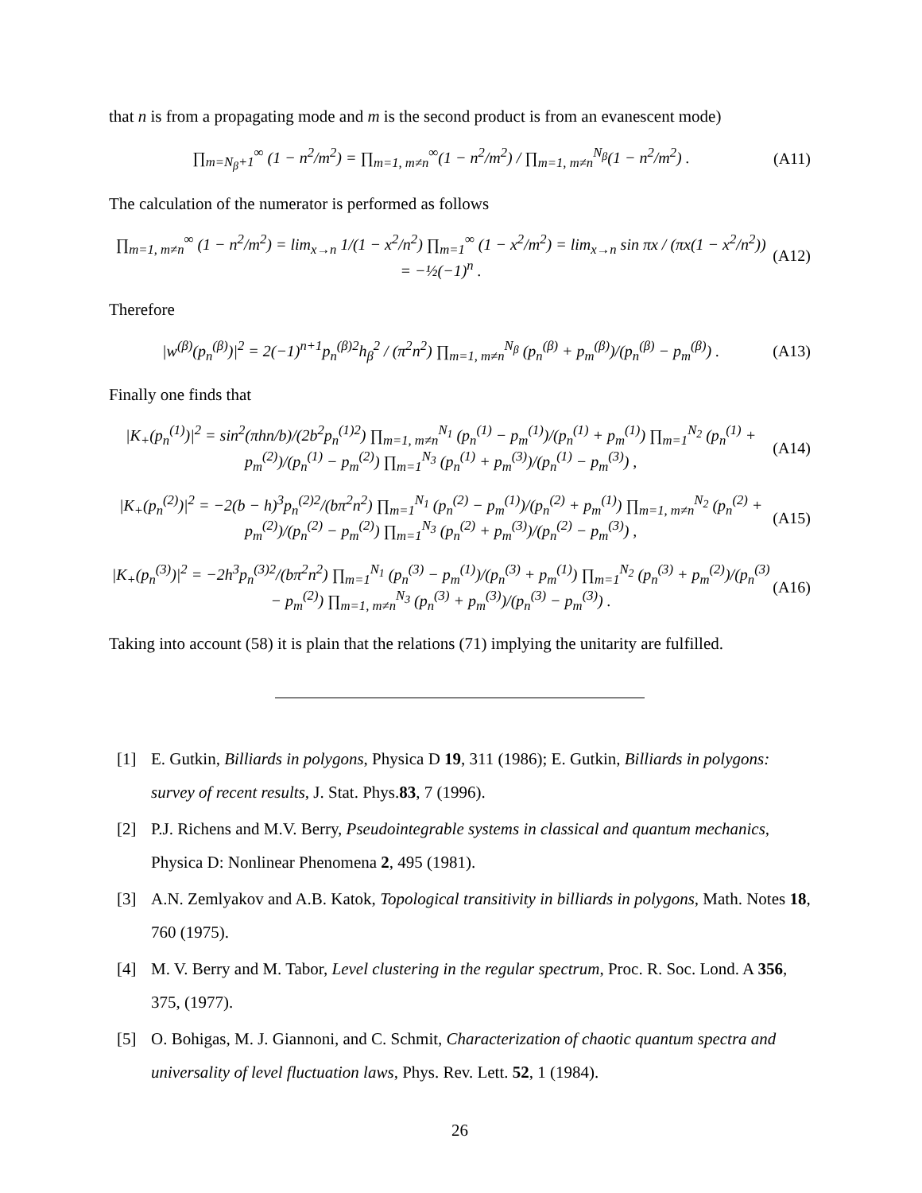that n is from a propagating mode and m is the second product is from an evanescent mode)
∏<sub>m=N<sub>β</sub>+1</sub><sup>∞</sup> (1 − n<sup>2</sup>/m<sup>2</sup>) = ∏<sub>m=1, m≠n</sub><sup>∞</sup>(1 − n<sup>2</sup>/m<sup>2</sup>) / ∏<sub>m=1, m≠n</sub><sup>N<sub>β</sub></sup>(1 − n<sup>2</sup>/m<sup>2</sup>) . (A11)
The calculation of the numerator is performed as follows
∏<sub>m=1, m≠n</sub><sup>∞</sup> (1 − n<sup>2</sup>/m<sup>2</sup>) = lim<sub>x→n</sub> 1/(1 − x<sup>2</sup>/n<sup>2</sup>) ∏<sub>m=1</sub><sup>∞</sup> (1 − x<sup>2</sup>/m<sup>2</sup>) = lim<sub>x→n</sub> sin πx / (πx(1 − x<sup>2</sup>/n<sup>2</sup>)) = −½(−1)<sup>n</sup> . (A12)
Therefore
|w<sup>(β)</sup>(p<sub>n</sub><sup>(β)</sup>)|<sup>2</sup> = 2(−1)<sup>n+1</sup>p<sub>n</sub><sup>(β)2</sup>h<sub>β</sub><sup>2</sup> / (π<sup>2</sup>n<sup>2</sup>) ∏<sub>m=1, m≠n</sub><sup>N<sub>β</sub></sup> (p<sub>n</sub><sup>(β)</sup> + p<sub>m</sub><sup>(β)</sup>)/(p<sub>n</sub><sup>(β)</sup> − p<sub>m</sub><sup>(β)</sup>) . (A13)
Finally one finds that
|K<sub>+</sub>(p<sub>n</sub><sup>(1)</sup>)|<sup>2</sup> = sin<sup>2</sup>(πhn/b)/(2b<sup>2</sup>p<sub>n</sub><sup>(1)2</sup>) ∏<sub>m=1, m≠n</sub><sup>N<sub>1</sub></sup> (p<sub>n</sub><sup>(1)</sup> − p<sub>m</sub><sup>(1)</sup>)/(p<sub>n</sub><sup>(1)</sup> + p<sub>m</sub><sup>(1)</sup>) ∏<sub>m=1</sub><sup>N<sub>2</sub></sup> (p<sub>n</sub><sup>(1)</sup> + p<sub>m</sub><sup>(2)</sup>)/(p<sub>n</sub><sup>(1)</sup> − p<sub>m</sub><sup>(2)</sup>) ∏<sub>m=1</sub><sup>N<sub>3</sub></sup> (p<sub>n</sub><sup>(1)</sup> + p<sub>m</sub><sup>(3)</sup>)/(p<sub>n</sub><sup>(1)</sup> − p<sub>m</sub><sup>(3)</sup>) , (A14)
|K<sub>+</sub>(p<sub>n</sub><sup>(2)</sup>)|<sup>2</sup> = −2(b − h)<sup>3</sup>p<sub>n</sub><sup>(2)2</sup>/(bπ<sup>2</sup>n<sup>2</sup>) ∏<sub>m=1</sub><sup>N<sub>1</sub></sup> (p<sub>n</sub><sup>(2)</sup> − p<sub>m</sub><sup>(1)</sup>)/(p<sub>n</sub><sup>(2)</sup> + p<sub>m</sub><sup>(1)</sup>) ∏<sub>m=1, m≠n</sub><sup>N<sub>2</sub></sup> (p<sub>n</sub><sup>(2)</sup> + p<sub>m</sub><sup>(2)</sup>)/(p<sub>n</sub><sup>(2)</sup> − p<sub>m</sub><sup>(2)</sup>) ∏<sub>m=1</sub><sup>N<sub>3</sub></sup> (p<sub>n</sub><sup>(2)</sup> + p<sub>m</sub><sup>(3)</sup>)/(p<sub>n</sub><sup>(2)</sup> − p<sub>m</sub><sup>(3)</sup>) , (A15)
|K<sub>+</sub>(p<sub>n</sub><sup>(3)</sup>)|<sup>2</sup> = −2h<sup>3</sup>p<sub>n</sub><sup>(3)2</sup>/(bπ<sup>2</sup>n<sup>2</sup>) ∏<sub>m=1</sub><sup>N<sub>1</sub></sup> (p<sub>n</sub><sup>(3)</sup> − p<sub>m</sub><sup>(1)</sup>)/(p<sub>n</sub><sup>(3)</sup> + p<sub>m</sub><sup>(1)</sup>) ∏<sub>m=1</sub><sup>N<sub>2</sub></sup> (p<sub>n</sub><sup>(3)</sup> + p<sub>m</sub><sup>(2)</sup>)/(p<sub>n</sub><sup>(3)</sup> − p<sub>m</sub><sup>(2)</sup>) ∏<sub>m=1, m≠n</sub><sup>N<sub>3</sub></sup> (p<sub>n</sub><sup>(3)</sup> + p<sub>m</sub><sup>(3)</sup>)/(p<sub>n</sub><sup>(3)</sup> − p<sub>m</sub><sup>(3)</sup>) . (A16)
Taking into account (58) it is plain that the relations (71) implying the unitarity are fulfilled.
[1] E. Gutkin, Billiards in polygons, Physica D 19, 311 (1986); E. Gutkin, Billiards in polygons: survey of recent results, J. Stat. Phys.83, 7 (1996).
[2] P.J. Richens and M.V. Berry, Pseudointegrable systems in classical and quantum mechanics, Physica D: Nonlinear Phenomena 2, 495 (1981).
[3] A.N. Zemlyakov and A.B. Katok, Topological transitivity in billiards in polygons, Math. Notes 18, 760 (1975).
[4] M. V. Berry and M. Tabor, Level clustering in the regular spectrum, Proc. R. Soc. Lond. A 356, 375, (1977).
[5] O. Bohigas, M. J. Giannoni, and C. Schmit, Characterization of chaotic quantum spectra and universality of level fluctuation laws, Phys. Rev. Lett. 52, 1 (1984).
26